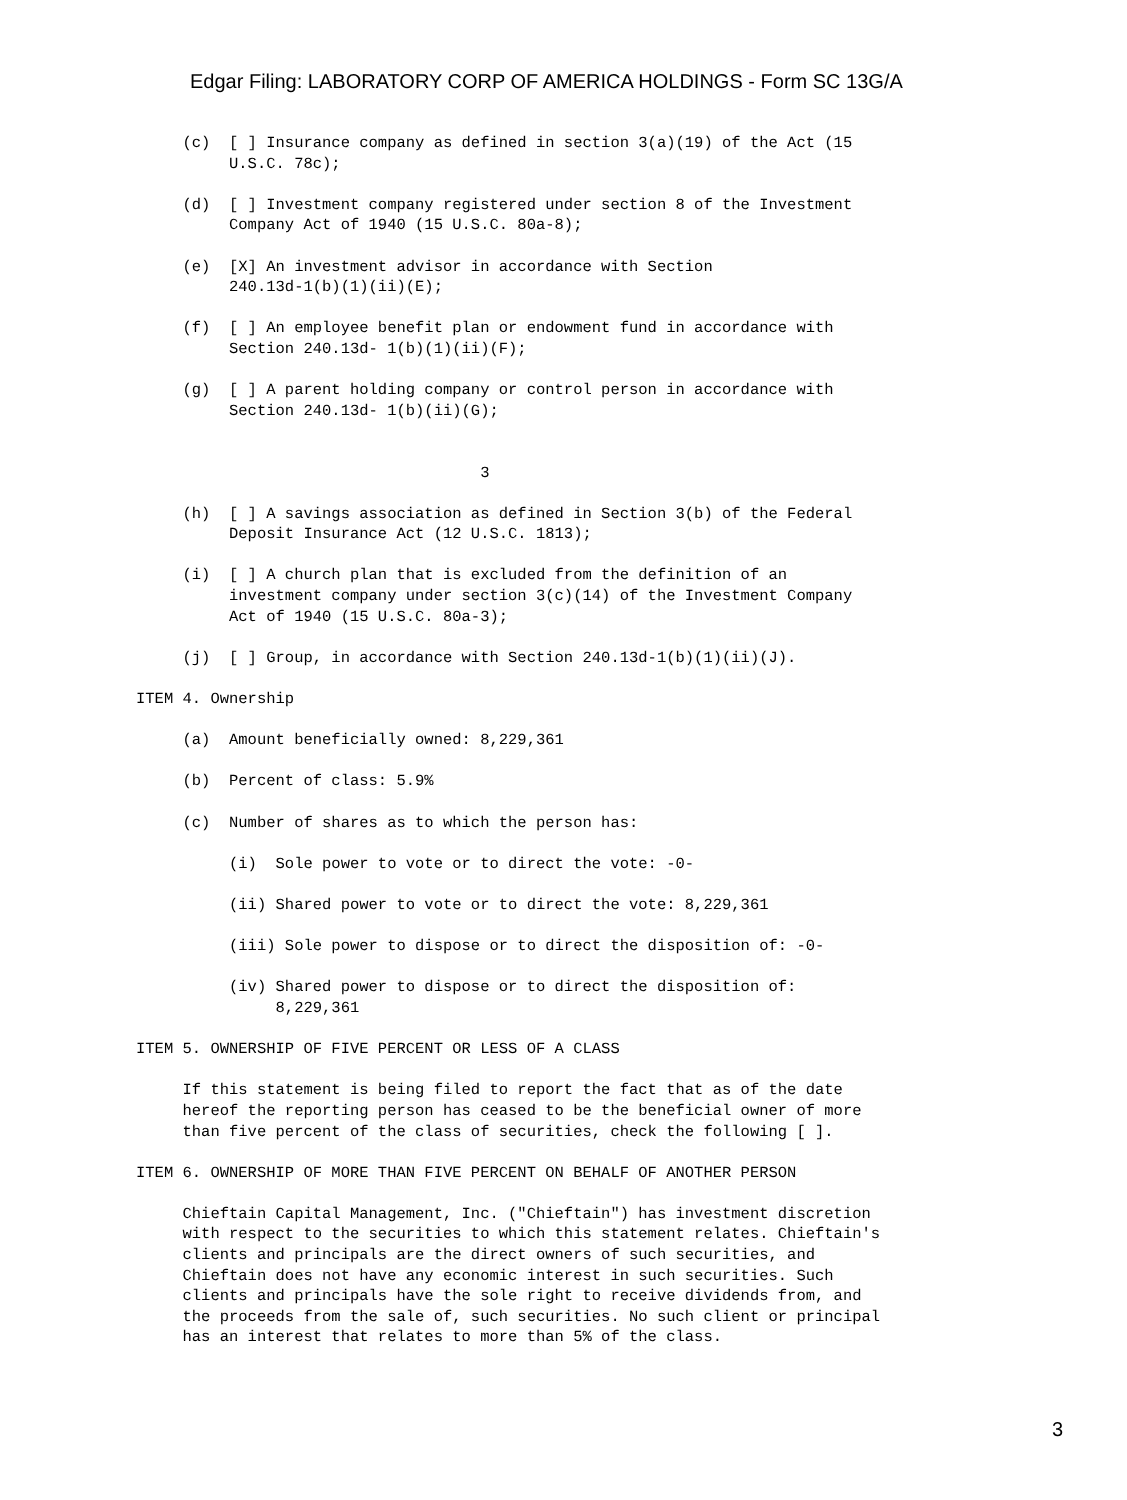Edgar Filing: LABORATORY CORP OF AMERICA HOLDINGS - Form SC 13G/A
     (c)  [ ] Insurance company as defined in section 3(a)(19) of the Act (15
          U.S.C. 78c);

     (d)  [ ] Investment company registered under section 8 of the Investment
          Company Act of 1940 (15 U.S.C. 80a-8);

     (e)  [X] An investment advisor in accordance with Section
          240.13d-1(b)(1)(ii)(E);

     (f)  [ ] An employee benefit plan or endowment fund in accordance with
          Section 240.13d- 1(b)(1)(ii)(F);

     (g)  [ ] A parent holding company or control person in accordance with
          Section 240.13d- 1(b)(ii)(G);


                                     3

     (h)  [ ] A savings association as defined in Section 3(b) of the Federal
          Deposit Insurance Act (12 U.S.C. 1813);

     (i)  [ ] A church plan that is excluded from the definition of an
          investment company under section 3(c)(14) of the Investment Company
          Act of 1940 (15 U.S.C. 80a-3);

     (j)  [ ] Group, in accordance with Section 240.13d-1(b)(1)(ii)(J).

ITEM 4. Ownership

     (a)  Amount beneficially owned: 8,229,361

     (b)  Percent of class: 5.9%

     (c)  Number of shares as to which the person has:

          (i)  Sole power to vote or to direct the vote: -0-

          (ii) Shared power to vote or to direct the vote: 8,229,361

          (iii) Sole power to dispose or to direct the disposition of: -0-

          (iv) Shared power to dispose or to direct the disposition of:
               8,229,361

ITEM 5. OWNERSHIP OF FIVE PERCENT OR LESS OF A CLASS

     If this statement is being filed to report the fact that as of the date
     hereof the reporting person has ceased to be the beneficial owner of more
     than five percent of the class of securities, check the following [ ].

ITEM 6. OWNERSHIP OF MORE THAN FIVE PERCENT ON BEHALF OF ANOTHER PERSON

     Chieftain Capital Management, Inc. ("Chieftain") has investment discretion
     with respect to the securities to which this statement relates. Chieftain's
     clients and principals are the direct owners of such securities, and
     Chieftain does not have any economic interest in such securities. Such
     clients and principals have the sole right to receive dividends from, and
     the proceeds from the sale of, such securities. No such client or principal
     has an interest that relates to more than 5% of the class.
3